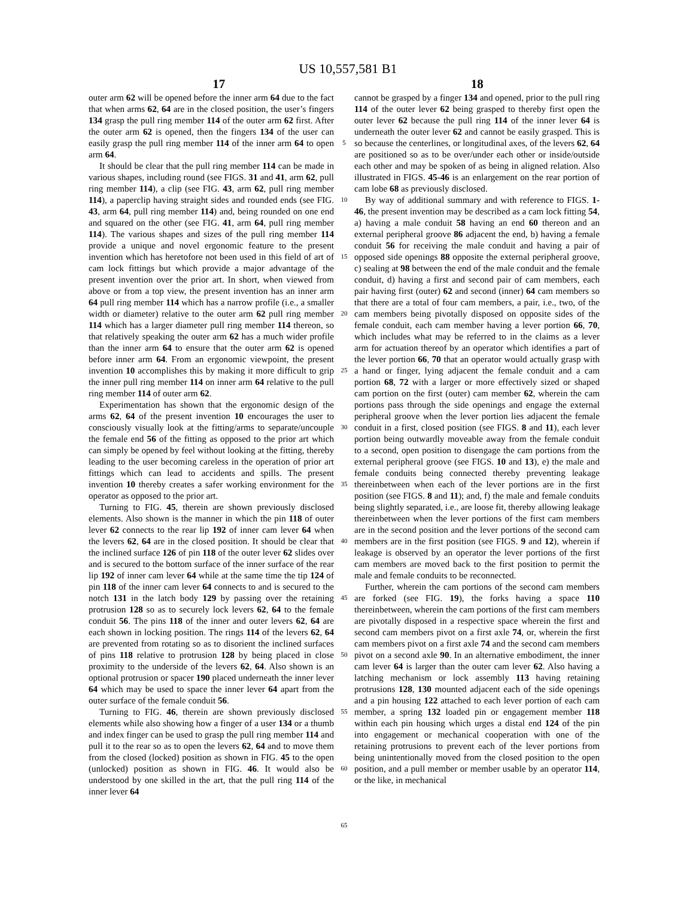US 10,557,581 B1
17 18
outer arm 62 will be opened before the inner arm 64 due to the fact that when arms 62, 64 are in the closed position, the user’s fingers 134 grasp the pull ring member 114 of the outer arm 62 first. After the outer arm 62 is opened, then the fingers 134 of the user can easily grasp the pull ring member 114 of the inner arm 64 to open arm 64.
It should be clear that the pull ring member 114 can be made in various shapes, including round (see FIGS. 31 and 41, arm 62, pull ring member 114), a clip (see FIG. 43, arm 62, pull ring member 114), a paperclip having straight sides and rounded ends (see FIG. 43, arm 64, pull ring member 114) and, being rounded on one end and squared on the other (see FIG. 41, arm 64, pull ring member 114). The various shapes and sizes of the pull ring member 114 provide a unique and novel ergonomic feature to the present invention which has heretofore not been used in this field of art of cam lock fittings but which provide a major advantage of the present invention over the prior art. In short, when viewed from above or from a top view, the present invention has an inner arm 64 pull ring member 114 which has a narrow profile (i.e., a smaller width or diameter) relative to the outer arm 62 pull ring member 114 which has a larger diameter pull ring member 114 thereon, so that relatively speaking the outer arm 62 has a much wider profile than the inner arm 64 to ensure that the outer arm 62 is opened before inner arm 64. From an ergonomic viewpoint, the present invention 10 accomplishes this by making it more difficult to grip the inner pull ring member 114 on inner arm 64 relative to the pull ring member 114 of outer arm 62.
Experimentation has shown that the ergonomic design of the arms 62, 64 of the present invention 10 encourages the user to consciously visually look at the fitting/arms to separate/uncouple the female end 56 of the fitting as opposed to the prior art which can simply be opened by feel without looking at the fitting, thereby leading to the user becoming careless in the operation of prior art fittings which can lead to accidents and spills. The present invention 10 thereby creates a safer working environment for the operator as opposed to the prior art.
Turning to FIG. 45, therein are shown previously disclosed elements. Also shown is the manner in which the pin 118 of outer lever 62 connects to the rear lip 192 of inner cam lever 64 when the levers 62, 64 are in the closed position. It should be clear that the inclined surface 126 of pin 118 of the outer lever 62 slides over and is secured to the bottom surface of the inner surface of the rear lip 192 of inner cam lever 64 while at the same time the tip 124 of pin 118 of the inner cam lever 64 connects to and is secured to the notch 131 in the latch body 129 by passing over the retaining protrusion 128 so as to securely lock levers 62, 64 to the female conduit 56. The pins 118 of the inner and outer levers 62, 64 are each shown in locking position. The rings 114 of the levers 62, 64 are prevented from rotating so as to disorient the inclined surfaces of pins 118 relative to protrusion 128 by being placed in close proximity to the underside of the levers 62, 64. Also shown is an optional protrusion or spacer 190 placed underneath the inner lever 64 which may be used to space the inner lever 64 apart from the outer surface of the female conduit 56.
Turning to FIG. 46, therein are shown previously disclosed elements while also showing how a finger of a user 134 or a thumb and index finger can be used to grasp the pull ring member 114 and pull it to the rear so as to open the levers 62, 64 and to move them from the closed (locked) position as shown in FIG. 45 to the open (unlocked) position as shown in FIG. 46. It would also be understood by one skilled in the art, that the pull ring 114 of the inner lever 64
5
10
15
20
25
30
35
40
45
50
55
60
65
cannot be grasped by a finger 134 and opened, prior to the pull ring 114 of the outer lever 62 being grasped to thereby first open the outer lever 62 because the pull ring 114 of the inner lever 64 is underneath the outer lever 62 and cannot be easily grasped. This is so because the centerlines, or longitudinal axes, of the levers 62, 64 are positioned so as to be over/under each other or inside/outside each other and may be spoken of as being in aligned relation. Also illustrated in FIGS. 45-46 is an enlargement on the rear portion of cam lobe 68 as previously disclosed.
By way of additional summary and with reference to FIGS. 1-46, the present invention may be described as a cam lock fitting 54, a) having a male conduit 58 having an end 60 thereon and an external peripheral groove 86 adjacent the end, b) having a female conduit 56 for receiving the male conduit and having a pair of opposed side openings 88 opposite the external peripheral groove, c) sealing at 98 between the end of the male conduit and the female conduit, d) having a first and second pair of cam members, each pair having first (outer) 62 and second (inner) 64 cam members so that there are a total of four cam members, a pair, i.e., two, of the cam members being pivotally disposed on opposite sides of the female conduit, each cam member having a lever portion 66, 70, which includes what may be referred to in the claims as a lever arm for actuation thereof by an operator which identifies a part of the lever portion 66, 70 that an operator would actually grasp with a hand or finger, lying adjacent the female conduit and a cam portion 68, 72 with a larger or more effectively sized or shaped cam portion on the first (outer) cam member 62, wherein the cam portions pass through the side openings and engage the external peripheral groove when the lever portion lies adjacent the female conduit in a first, closed position (see FIGS. 8 and 11), each lever portion being outwardly moveable away from the female conduit to a second, open position to disengage the cam portions from the external peripheral groove (see FIGS. 10 and 13), e) the male and female conduits being connected thereby preventing leakage thereinbetween when each of the lever portions are in the first position (see FIGS. 8 and 11); and, f) the male and female conduits being slightly separated, i.e., are loose fit, thereby allowing leakage thereinbetween when the lever portions of the first cam members are in the second position and the lever portions of the second cam members are in the first position (see FIGS. 9 and 12), wherein if leakage is observed by an operator the lever portions of the first cam members are moved back to the first position to permit the male and female conduits to be reconnected.
Further, wherein the cam portions of the second cam members are forked (see FIG. 19), the forks having a space 110 thereinbetween, wherein the cam portions of the first cam members are pivotally disposed in a respective space wherein the first and second cam members pivot on a first axle 74, or, wherein the first cam members pivot on a first axle 74 and the second cam members pivot on a second axle 90. In an alternative embodiment, the inner cam lever 64 is larger than the outer cam lever 62. Also having a latching mechanism or lock assembly 113 having retaining protrusions 128, 130 mounted adjacent each of the side openings and a pin housing 122 attached to each lever portion of each cam member, a spring 132 loaded pin or engagement member 118 within each pin housing which urges a distal end 124 of the pin into engagement or mechanical cooperation with one of the retaining protrusions to prevent each of the lever portions from being unintentionally moved from the closed position to the open position, and a pull member or member usable by an operator 114, or the like, in mechanical